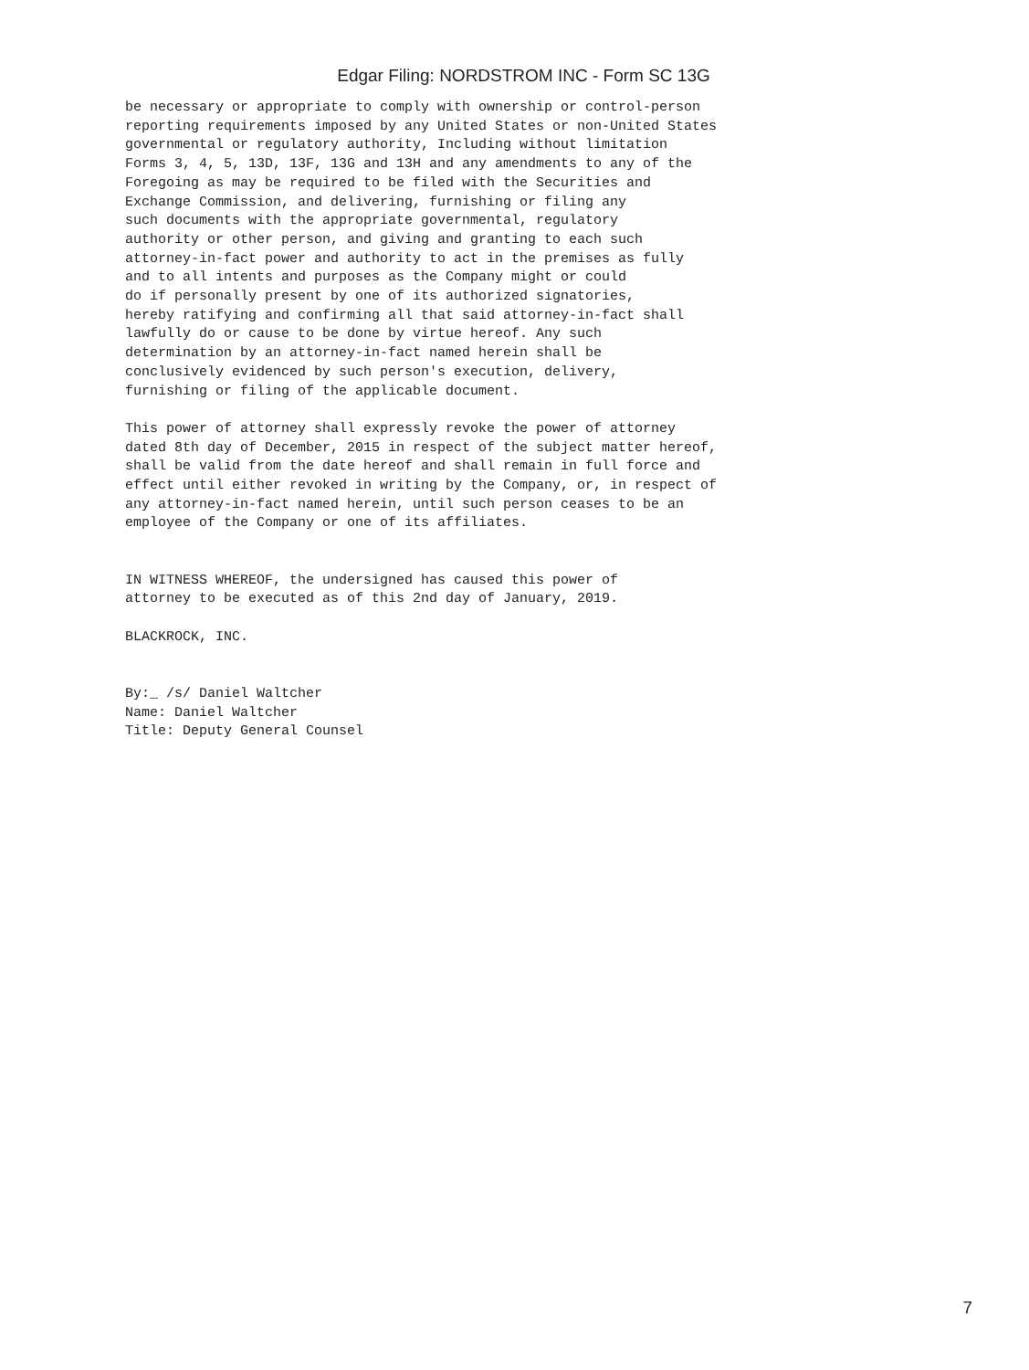Edgar Filing: NORDSTROM INC - Form SC 13G
be necessary or appropriate to comply with ownership or control-person
reporting requirements imposed by any United States or non-United States
governmental or regulatory authority, Including without limitation
Forms 3, 4, 5, 13D, 13F, 13G and 13H and any amendments to any of the
Foregoing as may be required to be filed with the Securities and
Exchange Commission, and delivering, furnishing or filing any
such documents with the appropriate governmental, regulatory
authority or other person, and giving and granting to each such
attorney-in-fact power and authority to act in the premises as fully
and to all intents and purposes as the Company might or could
do if personally present by one of its authorized signatories,
hereby ratifying and confirming all that said attorney-in-fact shall
lawfully do or cause to be done by virtue hereof. Any such
determination by an attorney-in-fact named herein shall be
conclusively evidenced by such person's execution, delivery,
furnishing or filing of the applicable document.

This power of attorney shall expressly revoke the power of attorney
dated 8th day of December, 2015 in respect of the subject matter hereof,
shall be valid from the date hereof and shall remain in full force and
effect until either revoked in writing by the Company, or, in respect of
any attorney-in-fact named herein, until such person ceases to be an
employee of the Company or one of its affiliates.


IN WITNESS WHEREOF, the undersigned has caused this power of
attorney to be executed as of this 2nd day of January, 2019.

BLACKROCK, INC.


By:_ /s/ Daniel Waltcher
Name: Daniel Waltcher
Title: Deputy General Counsel
7